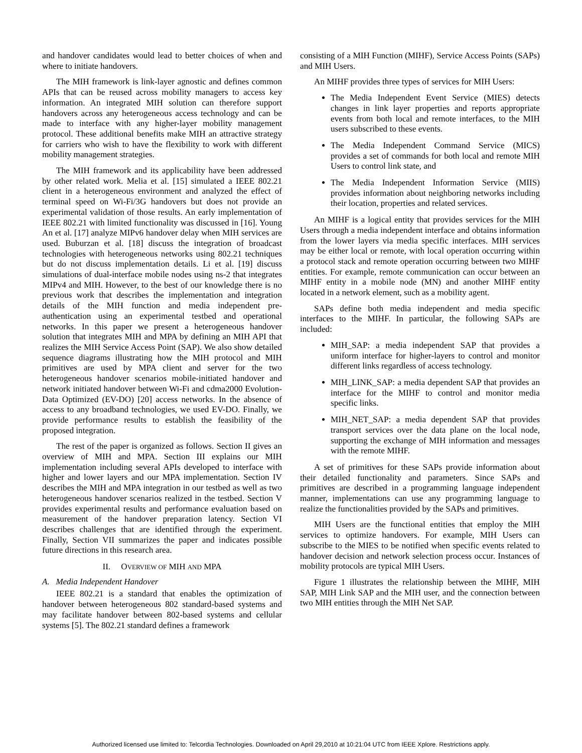and handover candidates would lead to better choices of when and where to initiate handovers.
The MIH framework is link-layer agnostic and defines common APIs that can be reused across mobility managers to access key information. An integrated MIH solution can therefore support handovers across any heterogeneous access technology and can be made to interface with any higher-layer mobility management protocol. These additional benefits make MIH an attractive strategy for carriers who wish to have the flexibility to work with different mobility management strategies.
The MIH framework and its applicability have been addressed by other related work. Melia et al. [15] simulated a IEEE 802.21 client in a heterogeneous environment and analyzed the effect of terminal speed on Wi-Fi/3G handovers but does not provide an experimental validation of those results. An early implementation of IEEE 802.21 with limited functionality was discussed in [16]. Young An et al. [17] analyze MIPv6 handover delay when MIH services are used. Buburzan et al. [18] discuss the integration of broadcast technologies with heterogeneous networks using 802.21 techniques but do not discuss implementation details. Li et al. [19] discuss simulations of dual-interface mobile nodes using ns-2 that integrates MIPv4 and MIH. However, to the best of our knowledge there is no previous work that describes the implementation and integration details of the MIH function and media independent pre-authentication using an experimental testbed and operational networks. In this paper we present a heterogeneous handover solution that integrates MIH and MPA by defining an MIH API that realizes the MIH Service Access Point (SAP). We also show detailed sequence diagrams illustrating how the MIH protocol and MIH primitives are used by MPA client and server for the two heterogeneous handover scenarios mobile-initiated handover and network initiated handover between Wi-Fi and cdma2000 Evolution-Data Optimized (EV-DO) [20] access networks. In the absence of access to any broadband technologies, we used EV-DO. Finally, we provide performance results to establish the feasibility of the proposed integration.
The rest of the paper is organized as follows. Section II gives an overview of MIH and MPA. Section III explains our MIH implementation including several APIs developed to interface with higher and lower layers and our MPA implementation. Section IV describes the MIH and MPA integration in our testbed as well as two heterogeneous handover scenarios realized in the testbed. Section V provides experimental results and performance evaluation based on measurement of the handover preparation latency. Section VI describes challenges that are identified through the experiment. Finally, Section VII summarizes the paper and indicates possible future directions in this research area.
II. OVERVIEW OF MIH AND MPA
A. Media Independent Handover
IEEE 802.21 is a standard that enables the optimization of handover between heterogeneous 802 standard-based systems and may facilitate handover between 802-based systems and cellular systems [5]. The 802.21 standard defines a framework
consisting of a MIH Function (MIHF), Service Access Points (SAPs) and MIH Users.
An MIHF provides three types of services for MIH Users:
The Media Independent Event Service (MIES) detects changes in link layer properties and reports appropriate events from both local and remote interfaces, to the MIH users subscribed to these events.
The Media Independent Command Service (MICS) provides a set of commands for both local and remote MIH Users to control link state, and
The Media Independent Information Service (MIIS) provides information about neighboring networks including their location, properties and related services.
An MIHF is a logical entity that provides services for the MIH Users through a media independent interface and obtains information from the lower layers via media specific interfaces. MIH services may be either local or remote, with local operation occurring within a protocol stack and remote operation occurring between two MIHF entities. For example, remote communication can occur between an MIHF entity in a mobile node (MN) and another MIHF entity located in a network element, such as a mobility agent.
SAPs define both media independent and media specific interfaces to the MIHF. In particular, the following SAPs are included:
MIH_SAP: a media independent SAP that provides a uniform interface for higher-layers to control and monitor different links regardless of access technology.
MIH_LINK_SAP: a media dependent SAP that provides an interface for the MIHF to control and monitor media specific links.
MIH_NET_SAP: a media dependent SAP that provides transport services over the data plane on the local node, supporting the exchange of MIH information and messages with the remote MIHF.
A set of primitives for these SAPs provide information about their detailed functionality and parameters. Since SAPs and primitives are described in a programming language independent manner, implementations can use any programming language to realize the functionalities provided by the SAPs and primitives.
MIH Users are the functional entities that employ the MIH services to optimize handovers. For example, MIH Users can subscribe to the MIES to be notified when specific events related to handover decision and network selection process occur. Instances of mobility protocols are typical MIH Users.
Figure 1 illustrates the relationship between the MIHF, MIH SAP, MIH Link SAP and the MIH user, and the connection between two MIH entities through the MIH Net SAP.
Authorized licensed use limited to: Telcordia Technologies. Downloaded on April 29,2010 at 10:21:04 UTC from IEEE Xplore. Restrictions apply.